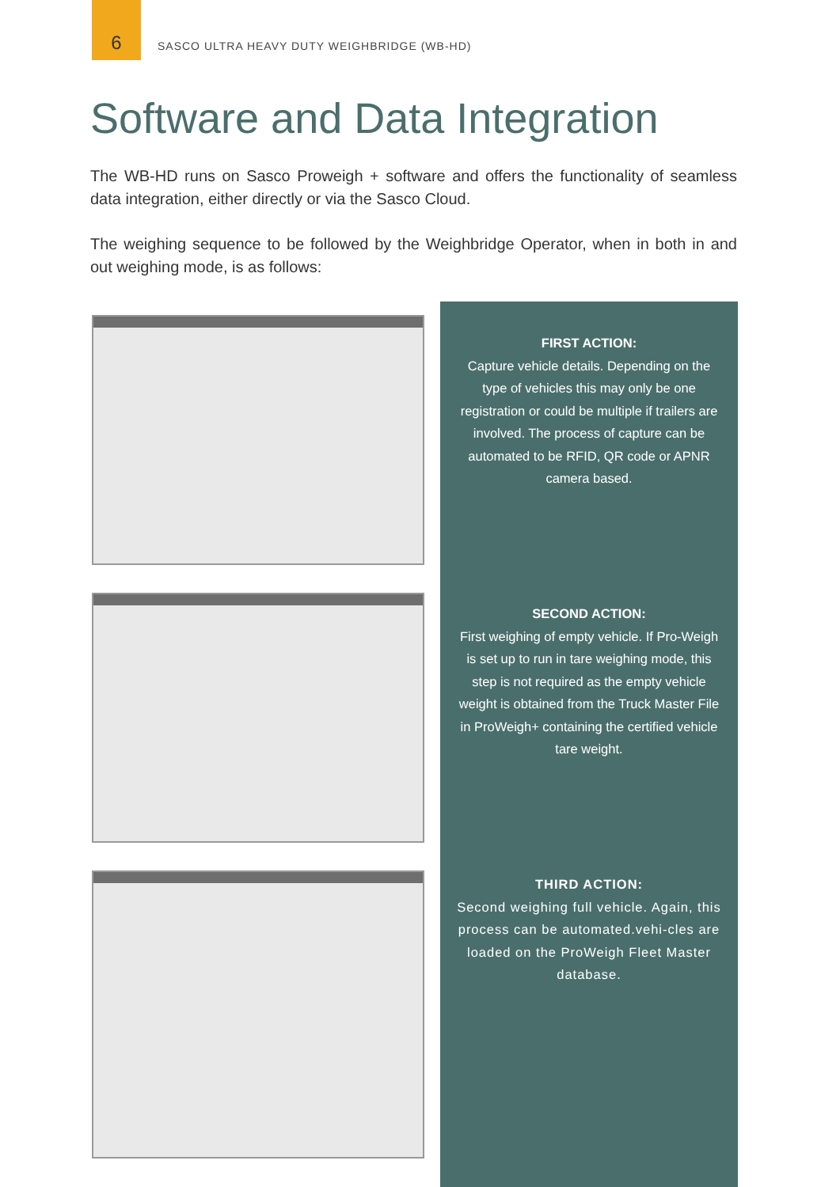6
SASCO ULTRA HEAVY DUTY WEIGHBRIDGE (WB-HD)
Software and Data Integration
The WB-HD runs on Sasco Proweigh + software and offers the functionality of seamless data integration, either directly or via the Sasco Cloud.
The weighing sequence to be followed by the Weighbridge Operator, when in both in and out weighing mode, is as follows:
FIRST ACTION:
Capture vehicle details. Depending on the type of vehicles this may only be one registration or could be multiple if trailers are involved. The process of capture can be automated to be RFID, QR code or APNR camera based.
SECOND ACTION:
First weighing of empty vehicle. If Pro-Weigh is set up to run in tare weighing mode, this step is not required as the empty vehicle weight is obtained from the Truck Master File in ProWeigh+ containing the certified vehicle tare weight.
THIRD ACTION:
Second weighing full vehicle. Again, this process can be automated.vehi-cles are loaded on the ProWeigh Fleet Master database.